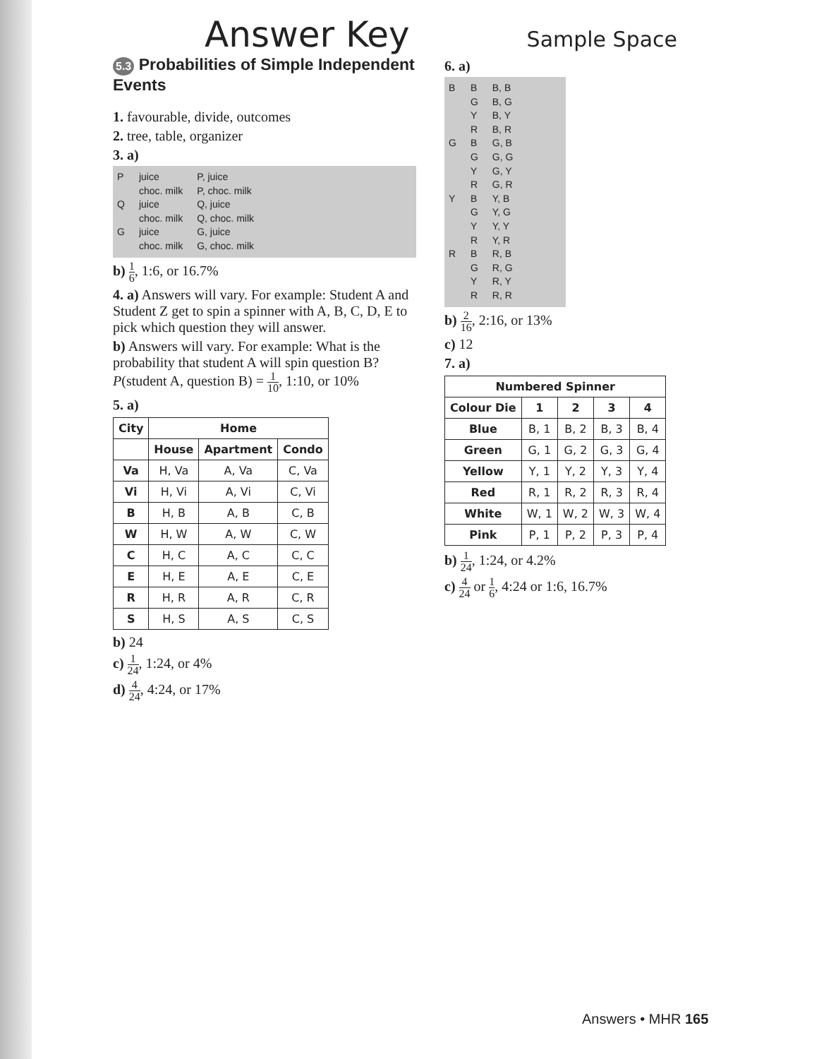Answer Key Sample Space
5.3 Probabilities of Simple Independent Events
1. favourable, divide, outcomes
2. tree, table, organizer
3. a)
P
Q
G
juice
choc. milk
juice
choc. milk
juice
choc. milk
P, juice
P, choc. milk
Q, juice
Q, choc. milk
G, juice
G, choc. milk
b) 1 6, 1:6, or 16.7%
4. a) Answers will vary. For example: Student A and Student Z get to spin a spinner with A, B, C, D, E to pick which question they will answer.
b) Answers will vary. For example: What is the probability that student A will spin question B? P(student A, question B) = 1 10, 1:10, or 10%
5. a)
| City | Home | | |
| --- | --- | --- | --- |
| | House | Apartment | Condo |
| Va | H, Va | A, Va | C, Va |
| Vi | H, Vi | A, Vi | C, Vi |
| B | H, B | A, B | C, B |
| W | H, W | A, W | C, W |
| C | H, C | A, C | C, C |
| E | H, E | A, E | C, E |
| R | H, R | A, R | C, R |
| S | H, S | A, S | C, S |
b) 24
c) 1 24, 1:24, or 4%
d) 4 24, 4:24, or 17%
6. a)
B
G
Y
R
B
G
Y
R
B
G
Y
R
B
G
Y
R
B
G
Y
R
B, B
B, G
B, Y
B, R
G, B
G, G
G, Y
G, R
Y, B
Y, G
Y, Y
Y, R
R, B
R, G
R, Y
R, R
b) 2 16, 2:16, or 13%
c) 12
7. a)
| Numbered Spinner | | | | |
| --- | --- | --- | --- | --- |
| Colour Die | 1 | 2 | 3 | 4 |
| Blue | B, 1 | B, 2 | B, 3 | B, 4 |
| Green | G, 1 | G, 2 | G, 3 | G, 4 |
| Yellow | Y, 1 | Y, 2 | Y, 3 | Y, 4 |
| Red | R, 1 | R, 2 | R, 3 | R, 4 |
| White | W, 1 | W, 2 | W, 3 | W, 4 |
| Pink | P, 1 | P, 2 | P, 3 | P, 4 |
b) 1 24, 1:24, or 4.2%
c) 4 24 or 1 6, 4:24 or 1:6, 16.7%
Answers • MHR 165